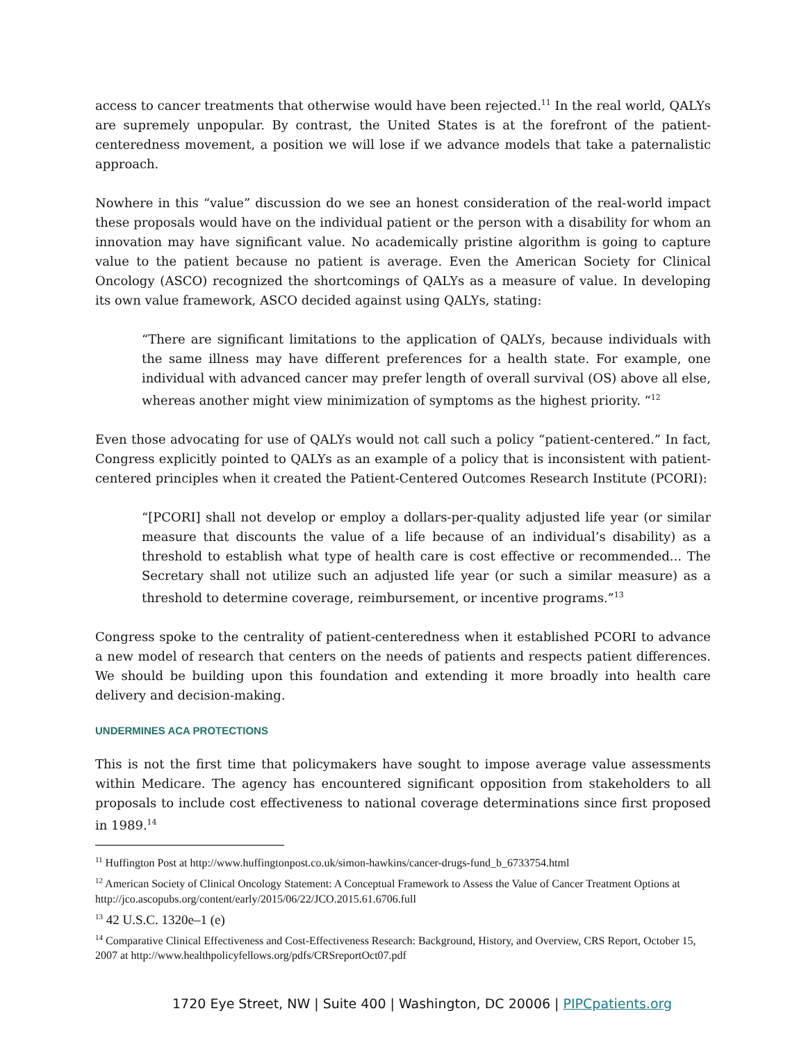access to cancer treatments that otherwise would have been rejected.<sup>11</sup> In the real world, QALYs are supremely unpopular. By contrast, the United States is at the forefront of the patient-centeredness movement, a position we will lose if we advance models that take a paternalistic approach.
Nowhere in this “value” discussion do we see an honest consideration of the real-world impact these proposals would have on the individual patient or the person with a disability for whom an innovation may have significant value. No academically pristine algorithm is going to capture value to the patient because no patient is average. Even the American Society for Clinical Oncology (ASCO) recognized the shortcomings of QALYs as a measure of value. In developing its own value framework, ASCO decided against using QALYs, stating:
“There are significant limitations to the application of QALYs, because individuals with the same illness may have different preferences for a health state. For example, one individual with advanced cancer may prefer length of overall survival (OS) above all else, whereas another might view minimization of symptoms as the highest priority. “<sup>12</sup>
Even those advocating for use of QALYs would not call such a policy “patient-centered.” In fact, Congress explicitly pointed to QALYs as an example of a policy that is inconsistent with patient-centered principles when it created the Patient-Centered Outcomes Research Institute (PCORI):
“[PCORI] shall not develop or employ a dollars-per-quality adjusted life year (or similar measure that discounts the value of a life because of an individual’s disability) as a threshold to establish what type of health care is cost effective or recommended... The Secretary shall not utilize such an adjusted life year (or such a similar measure) as a threshold to determine coverage, reimbursement, or incentive programs.”<sup>13</sup>
Congress spoke to the centrality of patient-centeredness when it established PCORI to advance a new model of research that centers on the needs of patients and respects patient differences. We should be building upon this foundation and extending it more broadly into health care delivery and decision-making.
UNDERMINES ACA PROTECTIONS
This is not the first time that policymakers have sought to impose average value assessments within Medicare. The agency has encountered significant opposition from stakeholders to all proposals to include cost effectiveness to national coverage determinations since first proposed in 1989.<sup>14</sup>
<sup>11</sup> Huffington Post at http://www.huffingtonpost.co.uk/simon-hawkins/cancer-drugs-fund_b_6733754.html
<sup>12</sup> American Society of Clinical Oncology Statement: A Conceptual Framework to Assess the Value of Cancer Treatment Options at http://jco.ascopubs.org/content/early/2015/06/22/JCO.2015.61.6706.full
<sup>13</sup> 42 U.S.C. 1320e–1 (e)
<sup>14</sup> Comparative Clinical Effectiveness and Cost-Effectiveness Research: Background, History, and Overview, CRS Report, October 15, 2007 at http://www.healthpolicyfellows.org/pdfs/CRSreportOct07.pdf
1720 Eye Street, NW | Suite 400 | Washington, DC 20006 | PIPCpatients.org